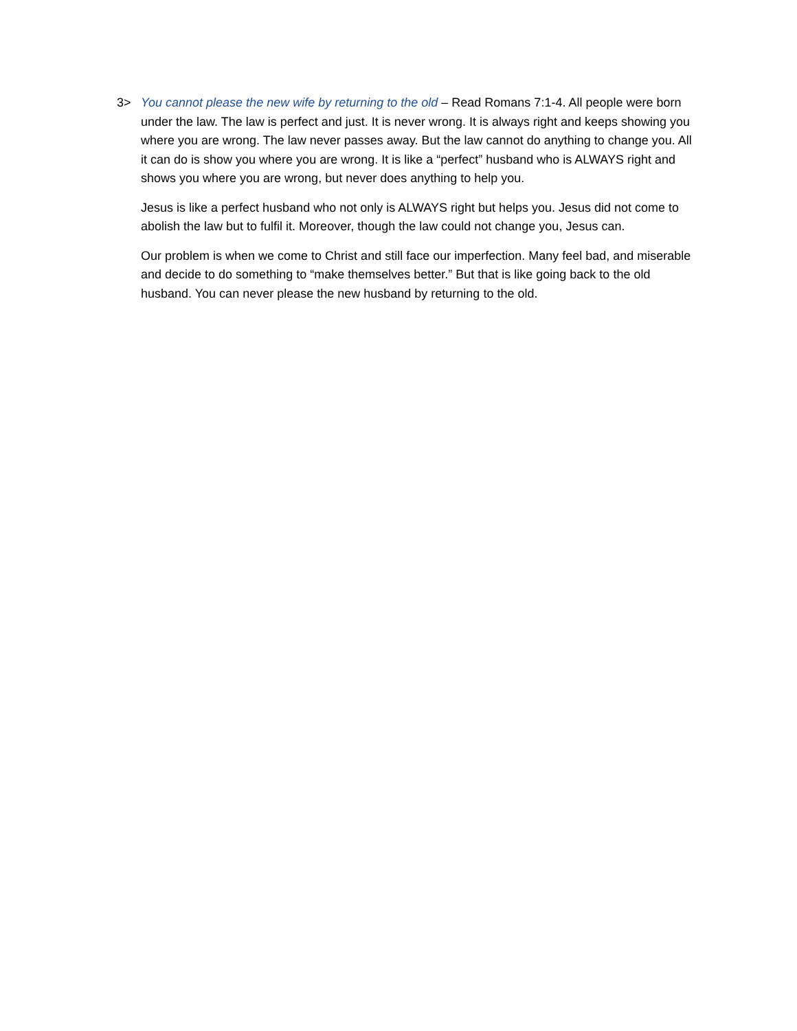3> You cannot please the new wife by returning to the old – Read Romans 7:1-4. All people were born under the law. The law is perfect and just. It is never wrong. It is always right and keeps showing you where you are wrong. The law never passes away. But the law cannot do anything to change you. All it can do is show you where you are wrong. It is like a “perfect” husband who is ALWAYS right and shows you where you are wrong, but never does anything to help you.
Jesus is like a perfect husband who not only is ALWAYS right but helps you. Jesus did not come to abolish the law but to fulfil it. Moreover, though the law could not change you, Jesus can.
Our problem is when we come to Christ and still face our imperfection. Many feel bad, and miserable and decide to do something to “make themselves better.” But that is like going back to the old husband. You can never please the new husband by returning to the old.